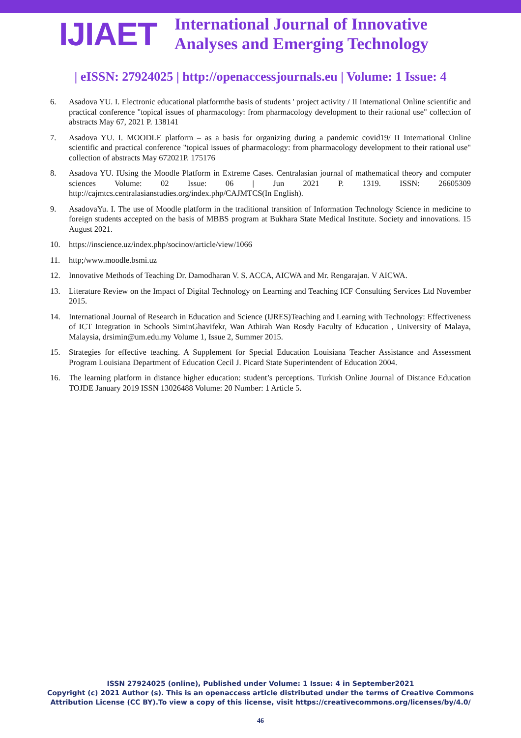IJIAET
International Journal of Innovative
Analyses and Emerging Technology
| eISSN: 27924025 | http://openaccessjournals.eu | Volume: 1 Issue: 4
6. Asadova YU. I. Electronic educational platformthe basis of students ' project activity / II International Online scientific and practical conference "topical issues of pharmacology: from pharmacology development to their rational use" collection of abstracts May 67, 2021 P. 138141
7. Asadova YU. I. MOODLE platform – as a basis for organizing during a pandemic covid19/ II International Online scientific and practical conference "topical issues of pharmacology: from pharmacology development to their rational use" collection of abstracts May 672021P. 175176
8. Asadova YU. IUsing the Moodle Platform in Extreme Cases. Centralasian journal of mathematical theory and computer sciences Volume: 02 Issue: 06 | Jun 2021 P. 1319. ISSN: 26605309 http://cajmtcs.centralasianstudies.org/index.php/CAJMTCS(In English).
9. AsadovaYu. I. The use of Moodle platform in the traditional transition of Information Technology Science in medicine to foreign students accepted on the basis of MBBS program at Bukhara State Medical Institute. Society and innovations. 15 August 2021.
10. https://inscience.uz/index.php/socinov/article/view/1066
11. http;/www.moodle.bsmi.uz
12. Innovative Methods of Teaching Dr. Damodharan V. S. ACCA, AICWA and Mr. Rengarajan. V AICWA.
13. Literature Review on the Impact of Digital Technology on Learning and Teaching ICF Consulting Services Ltd November 2015.
14. International Journal of Research in Education and Science (IJRES)Teaching and Learning with Technology: Effectiveness of ICT Integration in Schools SiminGhavifekr, Wan Athirah Wan Rosdy Faculty of Education , University of Malaya, Malaysia, drsimin@um.edu.my Volume 1, Issue 2, Summer 2015.
15. Strategies for effective teaching. A Supplement for Special Education Louisiana Teacher Assistance and Assessment Program Louisiana Department of Education Cecil J. Picard State Superintendent of Education 2004.
16. The learning platform in distance higher education: student’s perceptions. Turkish Online Journal of Distance Education TOJDE January 2019 ISSN 13026488 Volume: 20 Number: 1 Article 5.
ISSN 27924025 (online), Published under Volume: 1 Issue: 4 in September2021
Copyright (c) 2021 Author (s). This is an openaccess article distributed under the terms of Creative Commons
Attribution License (CC BY).To view a copy of this license, visit https://creativecommons.org/licenses/by/4.0/
46